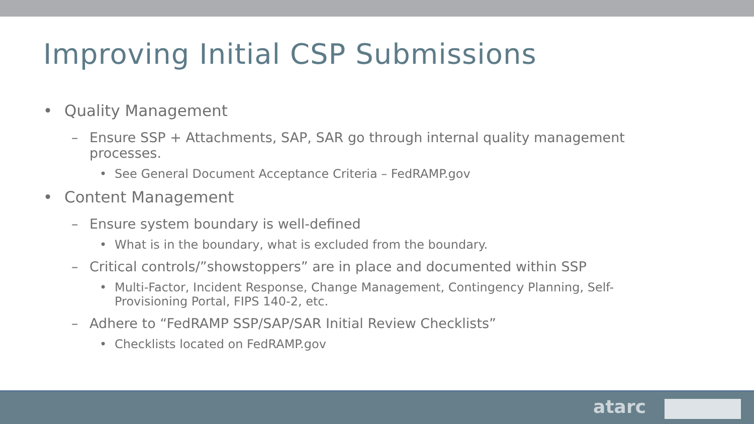Improving Initial CSP Submissions
• Quality Management
– Ensure SSP + Attachments, SAP, SAR go through internal quality management processes.
• See General Document Acceptance Criteria – FedRAMP.gov
• Content Management
– Ensure system boundary is well-defined
• What is in the boundary, what is excluded from the boundary.
– Critical controls/”showstoppers” are in place and documented within SSP
• Multi-Factor, Incident Response, Change Management, Contingency Planning, Self-Provisioning Portal, FIPS 140-2, etc.
– Adhere to “FedRAMP SSP/SAP/SAR Initial Review Checklists”
• Checklists located on FedRAMP.gov
atarc